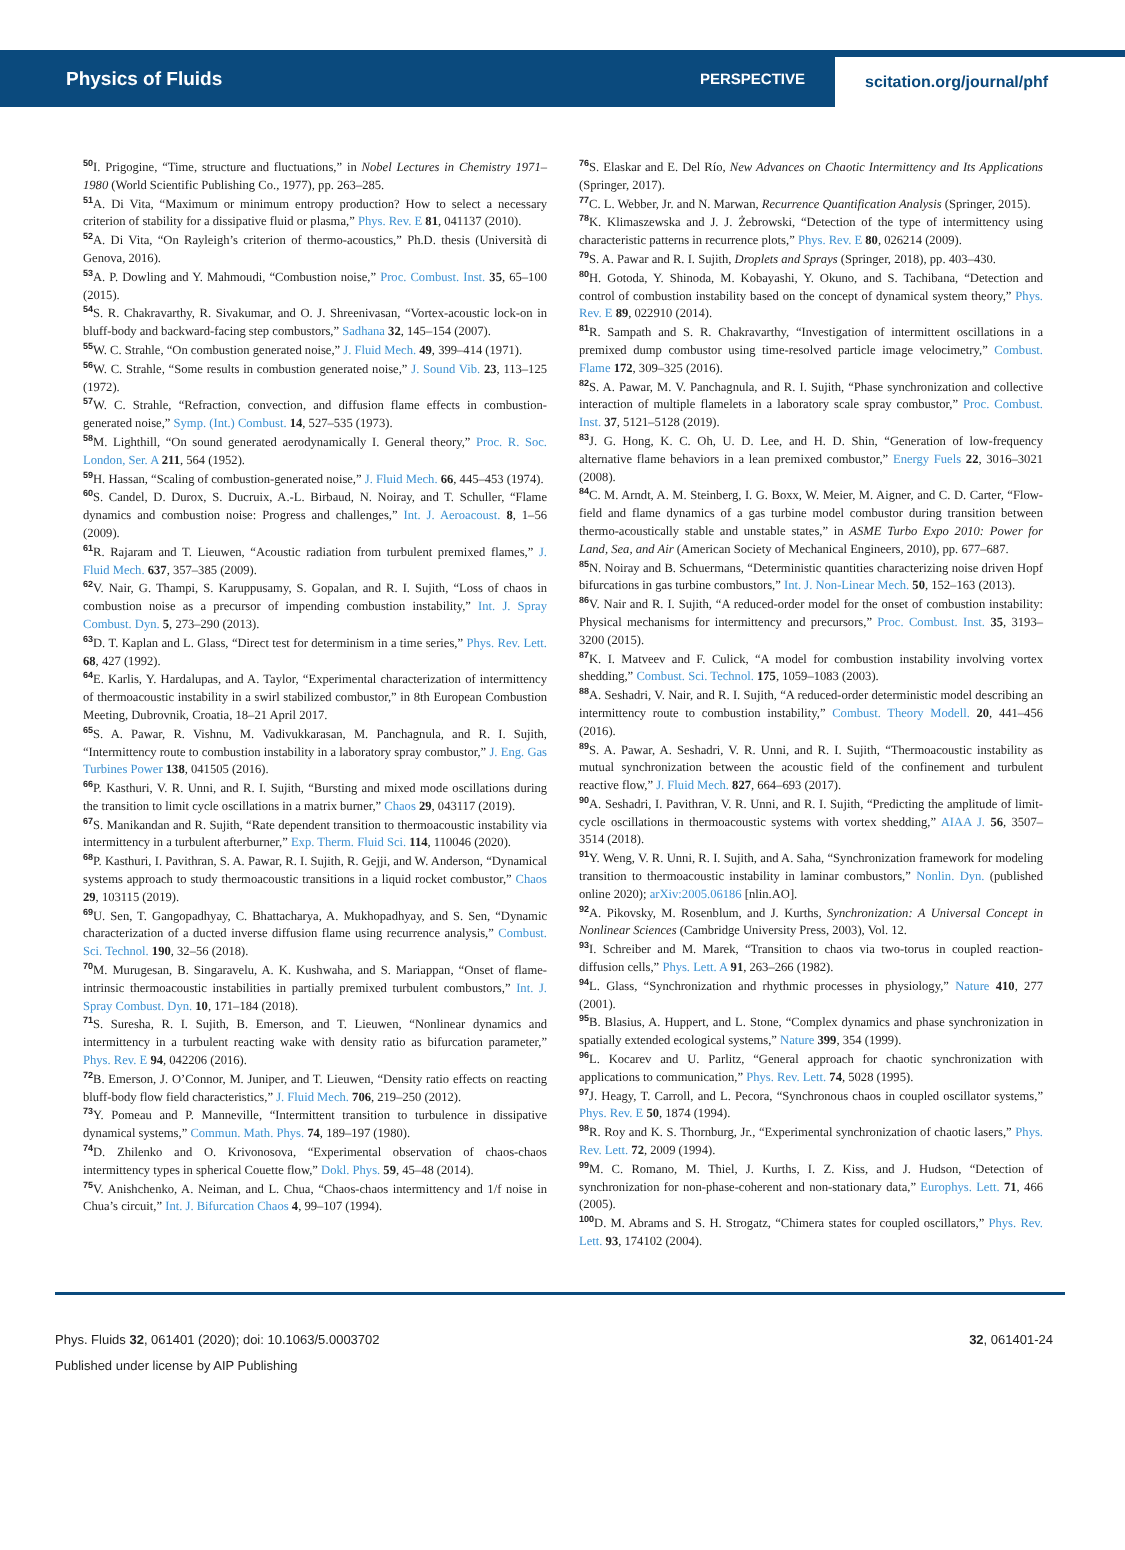Physics of Fluids PERSPECTIVE scitation.org/journal/phf
50 I. Prigogine, “Time, structure and fluctuations,” in Nobel Lectures in Chemistry 1971–1980 (World Scientific Publishing Co., 1977), pp. 263–285.
51 A. Di Vita, “Maximum or minimum entropy production? How to select a necessary criterion of stability for a dissipative fluid or plasma,” Phys. Rev. E 81, 041137 (2010).
52 A. Di Vita, “On Rayleigh’s criterion of thermo-acoustics,” Ph.D. thesis (Università di Genova, 2016).
53 A. P. Dowling and Y. Mahmoudi, “Combustion noise,” Proc. Combust. Inst. 35, 65–100 (2015).
54 S. R. Chakravarthy, R. Sivakumar, and O. J. Shreenivasan, “Vortex-acoustic lock-on in bluff-body and backward-facing step combustors,” Sadhana 32, 145–154 (2007).
55 W. C. Strahle, “On combustion generated noise,” J. Fluid Mech. 49, 399–414 (1971).
56 W. C. Strahle, “Some results in combustion generated noise,” J. Sound Vib. 23, 113–125 (1972).
57 W. C. Strahle, “Refraction, convection, and diffusion flame effects in combustion-generated noise,” Symp. (Int.) Combust. 14, 527–535 (1973).
58 M. Lighthill, “On sound generated aerodynamically I. General theory,” Proc. R. Soc. London, Ser. A 211, 564 (1952).
59 H. Hassan, “Scaling of combustion-generated noise,” J. Fluid Mech. 66, 445–453 (1974).
60 S. Candel, D. Durox, S. Ducruix, A.-L. Birbaud, N. Noiray, and T. Schuller, “Flame dynamics and combustion noise: Progress and challenges,” Int. J. Aeroacoust. 8, 1–56 (2009).
61 R. Rajaram and T. Lieuwen, “Acoustic radiation from turbulent premixed flames,” J. Fluid Mech. 637, 357–385 (2009).
62 V. Nair, G. Thampi, S. Karuppusamy, S. Gopalan, and R. I. Sujith, “Loss of chaos in combustion noise as a precursor of impending combustion instability,” Int. J. Spray Combust. Dyn. 5, 273–290 (2013).
63 D. T. Kaplan and L. Glass, “Direct test for determinism in a time series,” Phys. Rev. Lett. 68, 427 (1992).
64 E. Karlis, Y. Hardalupas, and A. Taylor, “Experimental characterization of intermittency of thermoacoustic instability in a swirl stabilized combustor,” in 8th European Combustion Meeting, Dubrovnik, Croatia, 18–21 April 2017.
65 S. A. Pawar, R. Vishnu, M. Vadivukkarasan, M. Panchagnula, and R. I. Sujith, “Intermittency route to combustion instability in a laboratory spray combustor,” J. Eng. Gas Turbines Power 138, 041505 (2016).
66 P. Kasthuri, V. R. Unni, and R. I. Sujith, “Bursting and mixed mode oscillations during the transition to limit cycle oscillations in a matrix burner,” Chaos 29, 043117 (2019).
67 S. Manikandan and R. Sujith, “Rate dependent transition to thermoacoustic instability via intermittency in a turbulent afterburner,” Exp. Therm. Fluid Sci. 114, 110046 (2020).
68 P. Kasthuri, I. Pavithran, S. A. Pawar, R. I. Sujith, R. Gejji, and W. Anderson, “Dynamical systems approach to study thermoacoustic transitions in a liquid rocket combustor,” Chaos 29, 103115 (2019).
69 U. Sen, T. Gangopadhyay, C. Bhattacharya, A. Mukhopadhyay, and S. Sen, “Dynamic characterization of a ducted inverse diffusion flame using recurrence analysis,” Combust. Sci. Technol. 190, 32–56 (2018).
70 M. Murugesan, B. Singaravelu, A. K. Kushwaha, and S. Mariappan, “Onset of flame-intrinsic thermoacoustic instabilities in partially premixed turbulent combustors,” Int. J. Spray Combust. Dyn. 10, 171–184 (2018).
71 S. Suresha, R. I. Sujith, B. Emerson, and T. Lieuwen, “Nonlinear dynamics and intermittency in a turbulent reacting wake with density ratio as bifurcation parameter,” Phys. Rev. E 94, 042206 (2016).
72 B. Emerson, J. O’Connor, M. Juniper, and T. Lieuwen, “Density ratio effects on reacting bluff-body flow field characteristics,” J. Fluid Mech. 706, 219–250 (2012).
73 Y. Pomeau and P. Manneville, “Intermittent transition to turbulence in dissipative dynamical systems,” Commun. Math. Phys. 74, 189–197 (1980).
74 D. Zhilenko and O. Krivonosova, “Experimental observation of chaos-chaos intermittency types in spherical Couette flow,” Dokl. Phys. 59, 45–48 (2014).
75 V. Anishchenko, A. Neiman, and L. Chua, “Chaos-chaos intermittency and 1/f noise in Chua’s circuit,” Int. J. Bifurcation Chaos 4, 99–107 (1994).
76 S. Elaskar and E. Del Río, New Advances on Chaotic Intermittency and Its Applications (Springer, 2017).
77 C. L. Webber, Jr. and N. Marwan, Recurrence Quantification Analysis (Springer, 2015).
78 K. Klimaszewska and J. J. Żebrowski, “Detection of the type of intermittency using characteristic patterns in recurrence plots,” Phys. Rev. E 80, 026214 (2009).
79 S. A. Pawar and R. I. Sujith, Droplets and Sprays (Springer, 2018), pp. 403–430.
80 H. Gotoda, Y. Shinoda, M. Kobayashi, Y. Okuno, and S. Tachibana, “Detection and control of combustion instability based on the concept of dynamical system theory,” Phys. Rev. E 89, 022910 (2014).
81 R. Sampath and S. R. Chakravarthy, “Investigation of intermittent oscillations in a premixed dump combustor using time-resolved particle image velocimetry,” Combust. Flame 172, 309–325 (2016).
82 S. A. Pawar, M. V. Panchagnula, and R. I. Sujith, “Phase synchronization and collective interaction of multiple flamelets in a laboratory scale spray combustor,” Proc. Combust. Inst. 37, 5121–5128 (2019).
83 J. G. Hong, K. C. Oh, U. D. Lee, and H. D. Shin, “Generation of low-frequency alternative flame behaviors in a lean premixed combustor,” Energy Fuels 22, 3016–3021 (2008).
84 C. M. Arndt, A. M. Steinberg, I. G. Boxx, W. Meier, M. Aigner, and C. D. Carter, “Flow-field and flame dynamics of a gas turbine model combustor during transition between thermo-acoustically stable and unstable states,” in ASME Turbo Expo 2010: Power for Land, Sea, and Air (American Society of Mechanical Engineers, 2010), pp. 677–687.
85 N. Noiray and B. Schuermans, “Deterministic quantities characterizing noise driven Hopf bifurcations in gas turbine combustors,” Int. J. Non-Linear Mech. 50, 152–163 (2013).
86 V. Nair and R. I. Sujith, “A reduced-order model for the onset of combustion instability: Physical mechanisms for intermittency and precursors,” Proc. Combust. Inst. 35, 3193–3200 (2015).
87 K. I. Matveev and F. Culick, “A model for combustion instability involving vortex shedding,” Combust. Sci. Technol. 175, 1059–1083 (2003).
88 A. Seshadri, V. Nair, and R. I. Sujith, “A reduced-order deterministic model describing an intermittency route to combustion instability,” Combust. Theory Modell. 20, 441–456 (2016).
89 S. A. Pawar, A. Seshadri, V. R. Unni, and R. I. Sujith, “Thermoacoustic instability as mutual synchronization between the acoustic field of the confinement and turbulent reactive flow,” J. Fluid Mech. 827, 664–693 (2017).
90 A. Seshadri, I. Pavithran, V. R. Unni, and R. I. Sujith, “Predicting the amplitude of limit-cycle oscillations in thermoacoustic systems with vortex shedding,” AIAA J. 56, 3507–3514 (2018).
91 Y. Weng, V. R. Unni, R. I. Sujith, and A. Saha, “Synchronization framework for modeling transition to thermoacoustic instability in laminar combustors,” Nonlin. Dyn. (published online 2020); arXiv:2005.06186 [nlin.AO].
92 A. Pikovsky, M. Rosenblum, and J. Kurths, Synchronization: A Universal Concept in Nonlinear Sciences (Cambridge University Press, 2003), Vol. 12.
93 I. Schreiber and M. Marek, “Transition to chaos via two-torus in coupled reaction-diffusion cells,” Phys. Lett. A 91, 263–266 (1982).
94 L. Glass, “Synchronization and rhythmic processes in physiology,” Nature 410, 277 (2001).
95 B. Blasius, A. Huppert, and L. Stone, “Complex dynamics and phase synchronization in spatially extended ecological systems,” Nature 399, 354 (1999).
96 L. Kocarev and U. Parlitz, “General approach for chaotic synchronization with applications to communication,” Phys. Rev. Lett. 74, 5028 (1995).
97 J. Heagy, T. Carroll, and L. Pecora, “Synchronous chaos in coupled oscillator systems,” Phys. Rev. E 50, 1874 (1994).
98 R. Roy and K. S. Thornburg, Jr., “Experimental synchronization of chaotic lasers,” Phys. Rev. Lett. 72, 2009 (1994).
99 M. C. Romano, M. Thiel, J. Kurths, I. Z. Kiss, and J. Hudson, “Detection of synchronization for non-phase-coherent and non-stationary data,” Europhys. Lett. 71, 466 (2005).
100 D. M. Abrams and S. H. Strogatz, “Chimera states for coupled oscillators,” Phys. Rev. Lett. 93, 174102 (2004).
Phys. Fluids 32, 061401 (2020); doi: 10.1063/5.0003702 32, 061401-24
Published under license by AIP Publishing